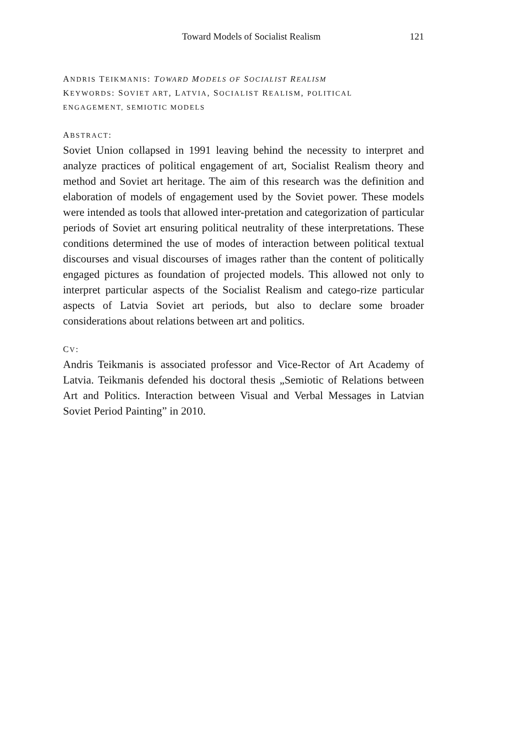Toward Models of Socialist Realism 121
ANDRIS TEIKMANIS: TOWARD MODELS OF SOCIALIST REALISM
KEYWORDS: SOVIET ART, LATVIA, SOCIALIST REALISM, POLITICAL
ENGAGEMENT, SEMIOTIC MODELS
ABSTRACT:
Soviet Union collapsed in 1991 leaving behind the necessity to interpret and analyze practices of political engagement of art, Socialist Realism theory and method and Soviet art heritage. The aim of this research was the definition and elaboration of models of engagement used by the Soviet power. These models were intended as tools that allowed inter-pretation and categorization of particular periods of Soviet art ensuring political neutrality of these interpretations. These conditions determined the use of modes of interaction between political textual discourses and visual discourses of images rather than the content of politically engaged pictures as foundation of projected models. This allowed not only to interpret particular aspects of the Socialist Realism and catego-rize particular aspects of Latvia Soviet art periods, but also to declare some broader considerations about relations between art and politics.
CV:
Andris Teikmanis is associated professor and Vice-Rector of Art Academy of Latvia. Teikmanis defended his doctoral thesis „Semiotic of Relations between Art and Politics. Interaction between Visual and Verbal Messages in Latvian Soviet Period Painting” in 2010.